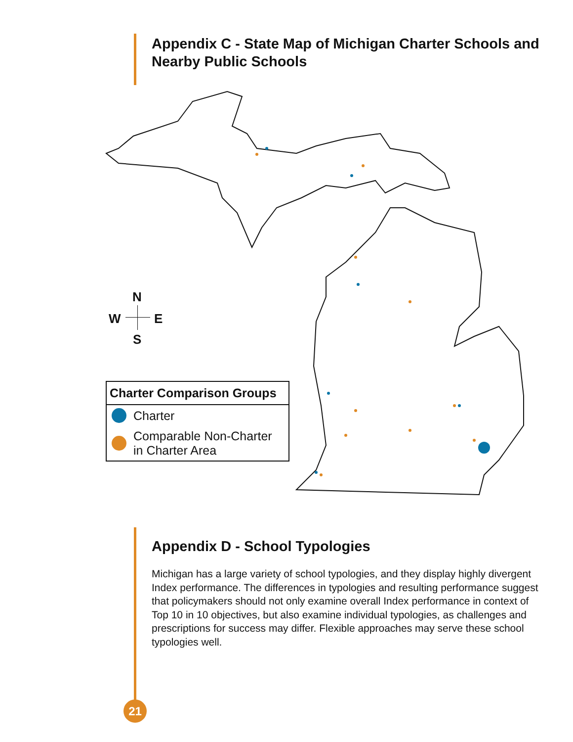Appendix C - State Map of Michigan Charter Schools and Nearby Public Schools
N
W E
S
Charter Comparison Groups
Charter
Comparable Non-Charter
in Charter Area
Appendix D - School Typologies
Michigan has a large variety of school typologies, and they display highly divergent Index performance. The differences in typologies and resulting performance suggest that policymakers should not only examine overall Index performance in context of Top 10 in 10 objectives, but also examine individual typologies, as challenges and prescriptions for success may differ. Flexible approaches may serve these school typologies well.
21